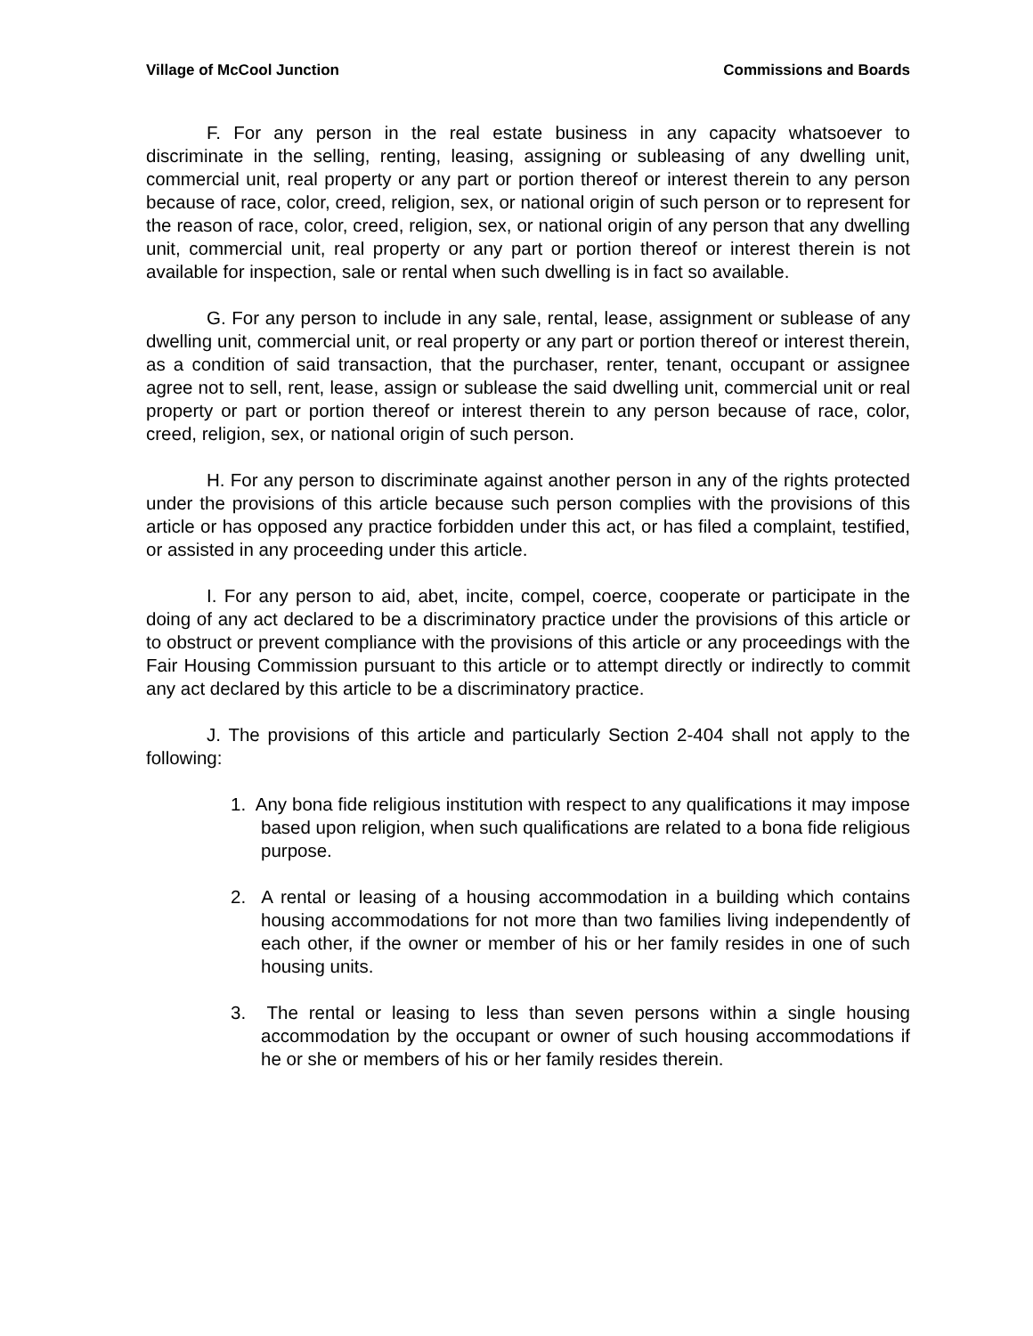Village of McCool Junction Commissions and Boards
F. For any person in the real estate business in any capacity whatsoever to discriminate in the selling, renting, leasing, assigning or subleasing of any dwelling unit, commercial unit, real property or any part or portion thereof or interest therein to any person because of race, color, creed, religion, sex, or national origin of such person or to represent for the reason of race, color, creed, religion, sex, or national origin of any person that any dwelling unit, commercial unit, real property or any part or portion thereof or interest therein is not available for inspection, sale or rental when such dwelling is in fact so available.
G. For any person to include in any sale, rental, lease, assignment or sublease of any dwelling unit, commercial unit, or real property or any part or portion thereof or interest therein, as a condition of said transaction, that the purchaser, renter, tenant, occupant or assignee agree not to sell, rent, lease, assign or sublease the said dwelling unit, commercial unit or real property or part or portion thereof or interest therein to any person because of race, color, creed, religion, sex, or national origin of such person.
H. For any person to discriminate against another person in any of the rights protected under the provisions of this article because such person complies with the provisions of this article or has opposed any practice forbidden under this act, or has filed a complaint, testified, or assisted in any proceeding under this article.
I. For any person to aid, abet, incite, compel, coerce, cooperate or participate in the doing of any act declared to be a discriminatory practice under the provisions of this article or to obstruct or prevent compliance with the provisions of this article or any proceedings with the Fair Housing Commission pursuant to this article or to attempt directly or indirectly to commit any act declared by this article to be a discriminatory practice.
J. The provisions of this article and particularly Section 2-404 shall not apply to the following:
1. Any bona fide religious institution with respect to any qualifications it may impose based upon religion, when such qualifications are related to a bona fide religious purpose.
2. A rental or leasing of a housing accommodation in a building which contains housing accommodations for not more than two families living independently of each other, if the owner or member of his or her family resides in one of such housing units.
3. The rental or leasing to less than seven persons within a single housing accommodation by the occupant or owner of such housing accommodations if he or she or members of his or her family resides therein.